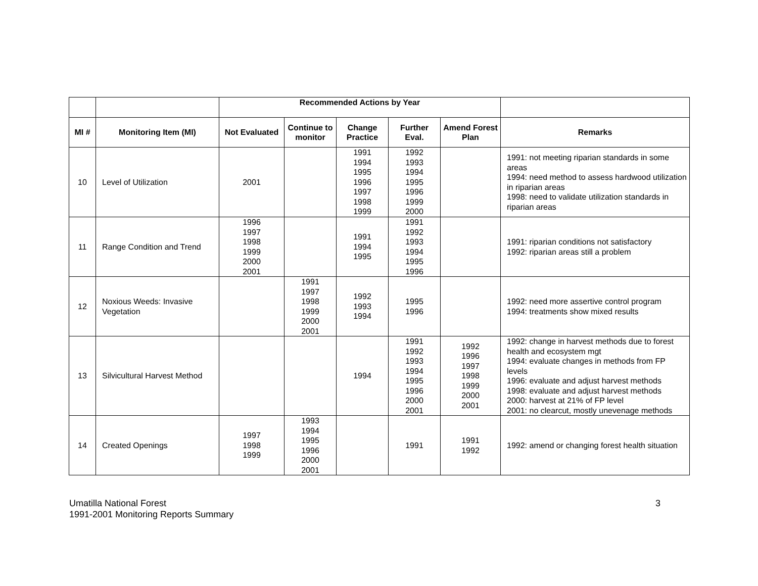| | | Recommended Actions by Year | | | | | |
| --- | --- | --- | --- | --- | --- | --- | --- |
| MI # | Monitoring Item (MI) | Not Evaluated | Continue to monitor | Change Practice | Further Eval. | Amend Forest Plan | Remarks |
| 10 | Level of Utilization | 2001 | | 1991 1994 1995 1996 1997 1998 1999 | 1992 1993 1994 1995 1996 1999 2000 | | 1991: not meeting riparian standards in some areas 1994: need method to assess hardwood utilization in riparian areas 1998: need to validate utilization standards in riparian areas |
| 11 | Range Condition and Trend | 1996 1997 1998 1999 2000 2001 | | 1991 1994 1995 | 1991 1992 1993 1994 1995 1996 | | 1991: riparian conditions not satisfactory 1992: riparian areas still a problem |
| 12 | Noxious Weeds: Invasive Vegetation | | 1991 1997 1998 1999 2000 2001 | 1992 1993 1994 | 1995 1996 | | 1992: need more assertive control program 1994: treatments show mixed results |
| 13 | Silvicultural Harvest Method | | | 1994 | 1991 1992 1993 1994 1995 1996 2000 2001 | 1992 1996 1997 1998 1999 2000 2001 | 1992: change in harvest methods due to forest health and ecosystem mgt 1994: evaluate changes in methods from FP levels 1996: evaluate and adjust harvest methods 1998: evaluate and adjust harvest methods 2000: harvest at 21% of FP level 2001: no clearcut, mostly unevenage methods |
| 14 | Created Openings | 1997 1998 1999 | 1993 1994 1995 1996 2000 2001 | | 1991 | 1991 1992 | 1992: amend or changing forest health situation |
Umatilla National Forest
1991-2001 Monitoring Reports Summary
3